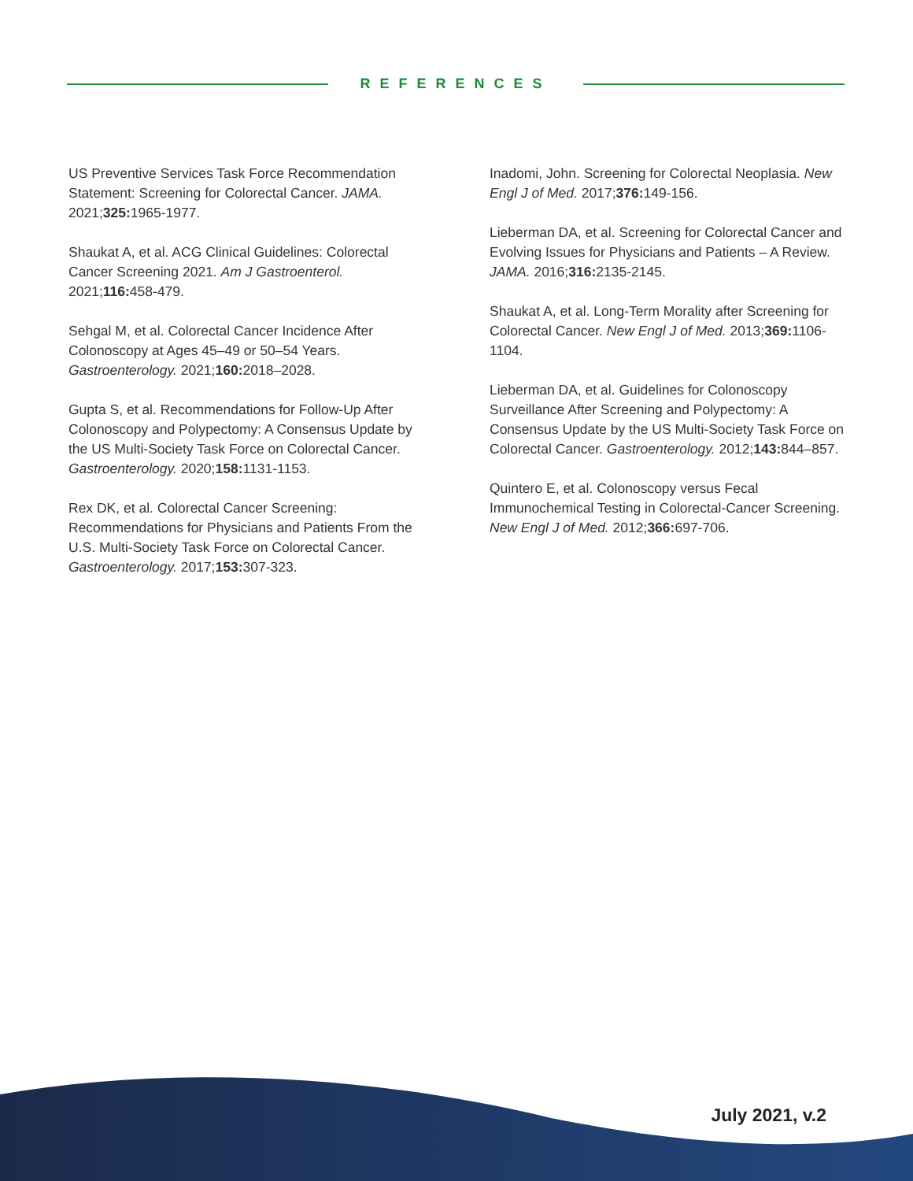REFERENCES
US Preventive Services Task Force Recommendation Statement: Screening for Colorectal Cancer. JAMA. 2021;325: 1965-1977.
Shaukat A, et al. ACG Clinical Guidelines: Colorectal Cancer Screening 2021. Am J Gastroenterol. 2021;116: 458-479.
Sehgal M, et al. Colorectal Cancer Incidence After Colonoscopy at Ages 45–49 or 50–54 Years. Gastroenterology. 2021;160: 2018–2028.
Gupta S, et al. Recommendations for Follow-Up After Colonoscopy and Polypectomy: A Consensus Update by the US Multi-Society Task Force on Colorectal Cancer. Gastroenterology. 2020;158: 1131-1153.
Rex DK, et al. Colorectal Cancer Screening: Recommendations for Physicians and Patients From the U.S. Multi-Society Task Force on Colorectal Cancer. Gastroenterology. 2017;153: 307-323.
Inadomi, John. Screening for Colorectal Neoplasia. New Engl J of Med. 2017;376: 149-156.
Lieberman DA, et al. Screening for Colorectal Cancer and Evolving Issues for Physicians and Patients – A Review. JAMA. 2016;316: 2135-2145.
Shaukat A, et al. Long-Term Morality after Screening for Colorectal Cancer. New Engl J of Med. 2013;369: 1106-1104.
Lieberman DA, et al. Guidelines for Colonoscopy Surveillance After Screening and Polypectomy: A Consensus Update by the US Multi-Society Task Force on Colorectal Cancer. Gastroenterology. 2012;143: 844–857.
Quintero E, et al. Colonoscopy versus Fecal Immunochemical Testing in Colorectal-Cancer Screening. New Engl J of Med. 2012;366: 697-706.
July 2021, v.2